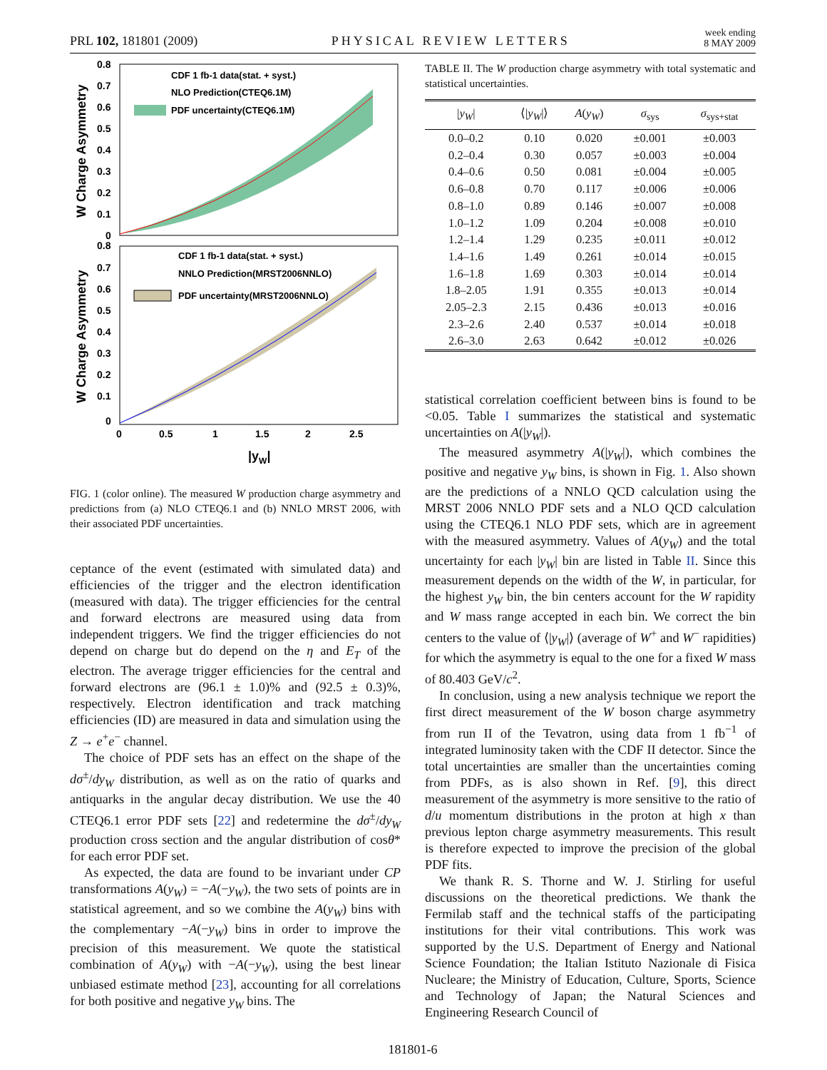PRL 102, 181801 (2009) PHYSICAL REVIEW LETTERS week ending
8 MAY 2009
0.8
0.7
0.6
0.5
0.4
0.3
0.2
0.1
0
0.8
0.7
0.6
0.5
0.4
0.3
0.2
0.1
0
0
0.5
1
1.5
2
2.5
|yW|
W Charge Asymmetry
W Charge Asymmetry
CDF 1 fb-1 data(stat. + syst.)
NLO Prediction(CTEQ6.1M)
PDF uncertainty(CTEQ6.1M)
CDF 1 fb-1 data(stat. + syst.)
NNLO Prediction(MRST2006NNLO)
PDF uncertainty(MRST2006NNLO)
FIG. 1 (color online). The measured W production charge asymmetry and predictions from (a) NLO CTEQ6.1 and (b) NNLO MRST 2006, with their associated PDF uncertainties.
ceptance of the event (estimated with simulated data) and efficiencies of the trigger and the electron identification (measured with data). The trigger efficiencies for the central and forward electrons are measured using data from independent triggers. We find the trigger efficiencies do not depend on charge but do depend on the η and E<sub>T</sub> of the electron. The average trigger efficiencies for the central and forward electrons are (96.1 ± 1.0)% and (92.5 ± 0.3)%, respectively. Electron identification and track matching efficiencies (ID) are measured in data and simulation using the Z → e<sup>+</sup>e<sup>−</sup> channel.
The choice of PDF sets has an effect on the shape of the dσ<sup>±</sup>/dy<sub>W</sub> distribution, as well as on the ratio of quarks and antiquarks in the angular decay distribution. We use the 40 CTEQ6.1 error PDF sets [22] and redetermine the dσ<sup>±</sup>/dy<sub>W</sub> production cross section and the angular distribution of cosθ* for each error PDF set.
As expected, the data are found to be invariant under CP transformations A(y<sub>W</sub>) = −A(−y<sub>W</sub>), the two sets of points are in statistical agreement, and so we combine the A(y<sub>W</sub>) bins with the complementary −A(−y<sub>W</sub>) bins in order to improve the precision of this measurement. We quote the statistical combination of A(y<sub>W</sub>) with −A(−y<sub>W</sub>), using the best linear unbiased estimate method [23], accounting for all correlations for both positive and negative y<sub>W</sub> bins. The
TABLE II. The W production charge asymmetry with total systematic and statistical uncertainties.
| / y<sub>W</sub> / | ⟨/ y<sub>W</sub> /⟩ | A ( y<sub>W</sub> ) | σ<sub>sys</sub> | σ<sub>sys+stat</sub> |
| --- | --- | --- | --- | --- |
| 0.0–0.2 | 0.10 | 0.020 | ±0.001 | ±0.003 |
| 0.2–0.4 | 0.30 | 0.057 | ±0.003 | ±0.004 |
| 0.4–0.6 | 0.50 | 0.081 | ±0.004 | ±0.005 |
| 0.6–0.8 | 0.70 | 0.117 | ±0.006 | ±0.006 |
| 0.8–1.0 | 0.89 | 0.146 | ±0.007 | ±0.008 |
| 1.0–1.2 | 1.09 | 0.204 | ±0.008 | ±0.010 |
| 1.2–1.4 | 1.29 | 0.235 | ±0.011 | ±0.012 |
| 1.4–1.6 | 1.49 | 0.261 | ±0.014 | ±0.015 |
| 1.6–1.8 | 1.69 | 0.303 | ±0.014 | ±0.014 |
| 1.8–2.05 | 1.91 | 0.355 | ±0.013 | ±0.014 |
| 2.05–2.3 | 2.15 | 0.436 | ±0.013 | ±0.016 |
| 2.3–2.6 | 2.40 | 0.537 | ±0.014 | ±0.018 |
| 2.6–3.0 | 2.63 | 0.642 | ±0.012 | ±0.026 |
statistical correlation coefficient between bins is found to be <0.05. Table I summarizes the statistical and systematic uncertainties on A(|y<sub>W</sub>|).
The measured asymmetry A(|y<sub>W</sub>|), which combines the positive and negative y<sub>W</sub> bins, is shown in Fig. 1. Also shown are the predictions of a NNLO QCD calculation using the MRST 2006 NNLO PDF sets and a NLO QCD calculation using the CTEQ6.1 NLO PDF sets, which are in agreement with the measured asymmetry. Values of A(y<sub>W</sub>) and the total uncertainty for each |y<sub>W</sub>| bin are listed in Table II. Since this measurement depends on the width of the W, in particular, for the highest y<sub>W</sub> bin, the bin centers account for the W rapidity and W mass range accepted in each bin. We correct the bin centers to the value of ⟨|y<sub>W</sub>|⟩ (average of W<sup>+</sup> and W<sup>−</sup> rapidities) for which the asymmetry is equal to the one for a fixed W mass of 80.403 GeV/c<sup>2</sup>.
In conclusion, using a new analysis technique we report the first direct measurement of the W boson charge asymmetry from run II of the Tevatron, using data from 1 fb<sup>−1</sup> of integrated luminosity taken with the CDF II detector. Since the total uncertainties are smaller than the uncertainties coming from PDFs, as is also shown in Ref. [9], this direct measurement of the asymmetry is more sensitive to the ratio of d/u momentum distributions in the proton at high x than previous lepton charge asymmetry measurements. This result is therefore expected to improve the precision of the global PDF fits.
We thank R. S. Thorne and W. J. Stirling for useful discussions on the theoretical predictions. We thank the Fermilab staff and the technical staffs of the participating institutions for their vital contributions. This work was supported by the U.S. Department of Energy and National Science Foundation; the Italian Istituto Nazionale di Fisica Nucleare; the Ministry of Education, Culture, Sports, Science and Technology of Japan; the Natural Sciences and Engineering Research Council of
181801-6